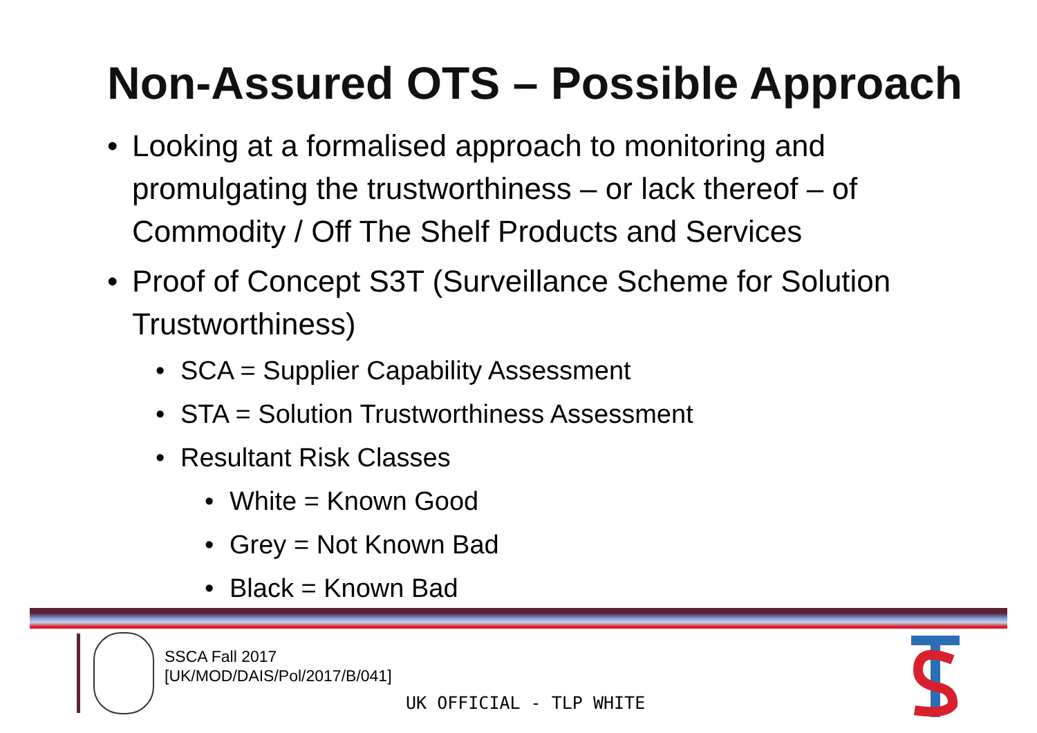Non-Assured OTS – Possible Approach
• Looking at a formalised approach to monitoring and promulgating the trustworthiness – or lack thereof – of Commodity / Off The Shelf Products and Services
• Proof of Concept S3T (Surveillance Scheme for Solution Trustworthiness)
• SCA = Supplier Capability Assessment
• STA = Solution Trustworthiness Assessment
• Resultant Risk Classes
• White = Known Good
• Grey = Not Known Bad
• Black = Known Bad
SSCA Fall 2017
[UK/MOD/DAIS/Pol/2017/B/041]
UK OFFICIAL - TLP WHITE